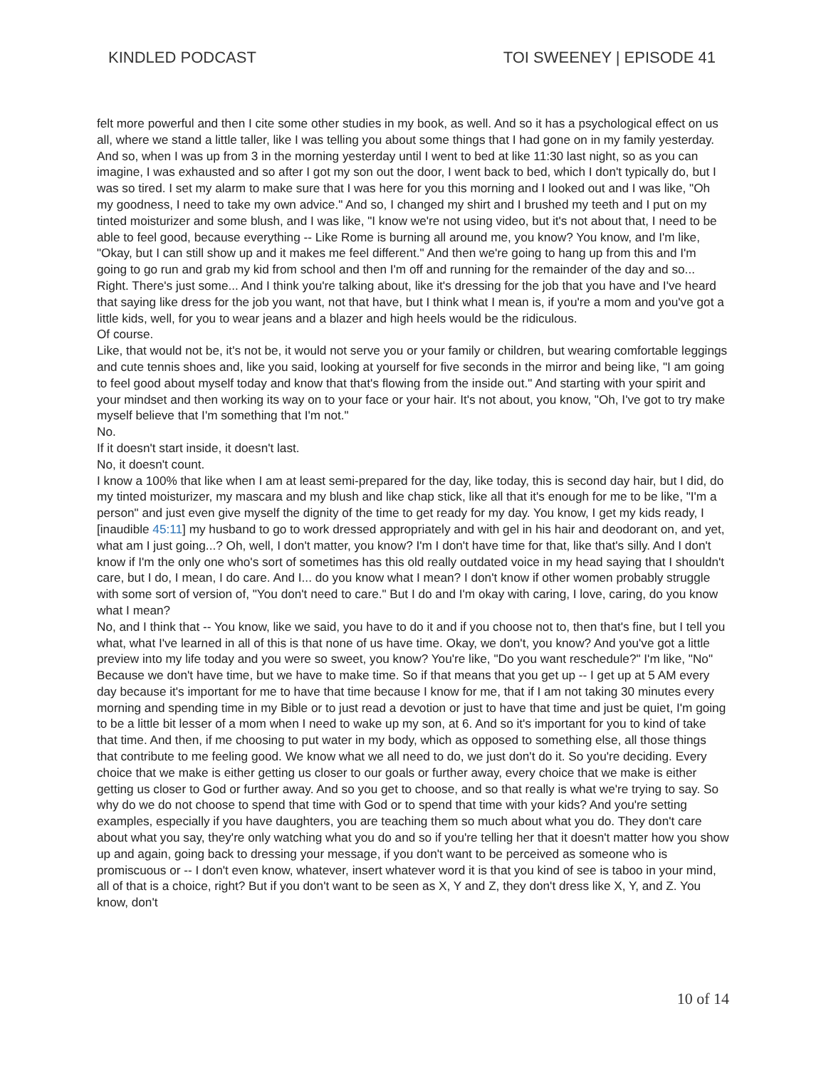KINDLED PODCAST TOI SWEENEY | EPISODE 41
felt more powerful and then I cite some other studies in my book, as well. And so it has a psychological effect on us all, where we stand a little taller, like I was telling you about some things that I had gone on in my family yesterday. And so, when I was up from 3 in the morning yesterday until I went to bed at like 11:30 last night, so as you can imagine, I was exhausted and so after I got my son out the door, I went back to bed, which I don't typically do, but I was so tired. I set my alarm to make sure that I was here for you this morning and I looked out and I was like, "Oh my goodness, I need to take my own advice." And so, I changed my shirt and I brushed my teeth and I put on my tinted moisturizer and some blush, and I was like, "I know we're not using video, but it's not about that, I need to be able to feel good, because everything -- Like Rome is burning all around me, you know? You know, and I'm like, "Okay, but I can still show up and it makes me feel different." And then we're going to hang up from this and I'm going to go run and grab my kid from school and then I'm off and running for the remainder of the day and so... Right. There's just some... And I think you're talking about, like it's dressing for the job that you have and I've heard that saying like dress for the job you want, not that have, but I think what I mean is, if you're a mom and you've got a little kids, well, for you to wear jeans and a blazer and high heels would be the ridiculous.
Of course.
Like, that would not be, it's not be, it would not serve you or your family or children, but wearing comfortable leggings and cute tennis shoes and, like you said, looking at yourself for five seconds in the mirror and being like, "I am going to feel good about myself today and know that that's flowing from the inside out." And starting with your spirit and your mindset and then working its way on to your face or your hair. It's not about, you know, "Oh, I've got to try make myself believe that I'm something that I'm not."
No.
If it doesn't start inside, it doesn't last.
No, it doesn't count.
I know a 100% that like when I am at least semi-prepared for the day, like today, this is second day hair, but I did, do my tinted moisturizer, my mascara and my blush and like chap stick, like all that it's enough for me to be like, "I'm a person" and just even give myself the dignity of the time to get ready for my day. You know, I get my kids ready, I [inaudible 45:11] my husband to go to work dressed appropriately and with gel in his hair and deodorant on, and yet, what am I just going...? Oh, well, I don't matter, you know? I'm I don't have time for that, like that's silly. And I don't know if I'm the only one who's sort of sometimes has this old really outdated voice in my head saying that I shouldn't care, but I do, I mean, I do care. And I... do you know what I mean? I don't know if other women probably struggle with some sort of version of, "You don't need to care." But I do and I'm okay with caring, I love, caring, do you know what I mean?
No, and I think that -- You know, like we said, you have to do it and if you choose not to, then that's fine, but I tell you what, what I've learned in all of this is that none of us have time. Okay, we don't, you know? And you've got a little preview into my life today and you were so sweet, you know? You're like, "Do you want reschedule?" I'm like, "No" Because we don't have time, but we have to make time. So if that means that you get up -- I get up at 5 AM every day because it's important for me to have that time because I know for me, that if I am not taking 30 minutes every morning and spending time in my Bible or to just read a devotion or just to have that time and just be quiet, I'm going to be a little bit lesser of a mom when I need to wake up my son, at 6. And so it's important for you to kind of take that time. And then, if me choosing to put water in my body, which as opposed to something else, all those things that contribute to me feeling good. We know what we all need to do, we just don't do it. So you're deciding. Every choice that we make is either getting us closer to our goals or further away, every choice that we make is either getting us closer to God or further away. And so you get to choose, and so that really is what we're trying to say. So why do we do not choose to spend that time with God or to spend that time with your kids? And you're setting examples, especially if you have daughters, you are teaching them so much about what you do. They don't care about what you say, they're only watching what you do and so if you're telling her that it doesn't matter how you show up and again, going back to dressing your message, if you don't want to be perceived as someone who is promiscuous or -- I don't even know, whatever, insert whatever word it is that you kind of see is taboo in your mind, all of that is a choice, right? But if you don't want to be seen as X, Y and Z, they don't dress like X, Y, and Z. You know, don't
10 of 14